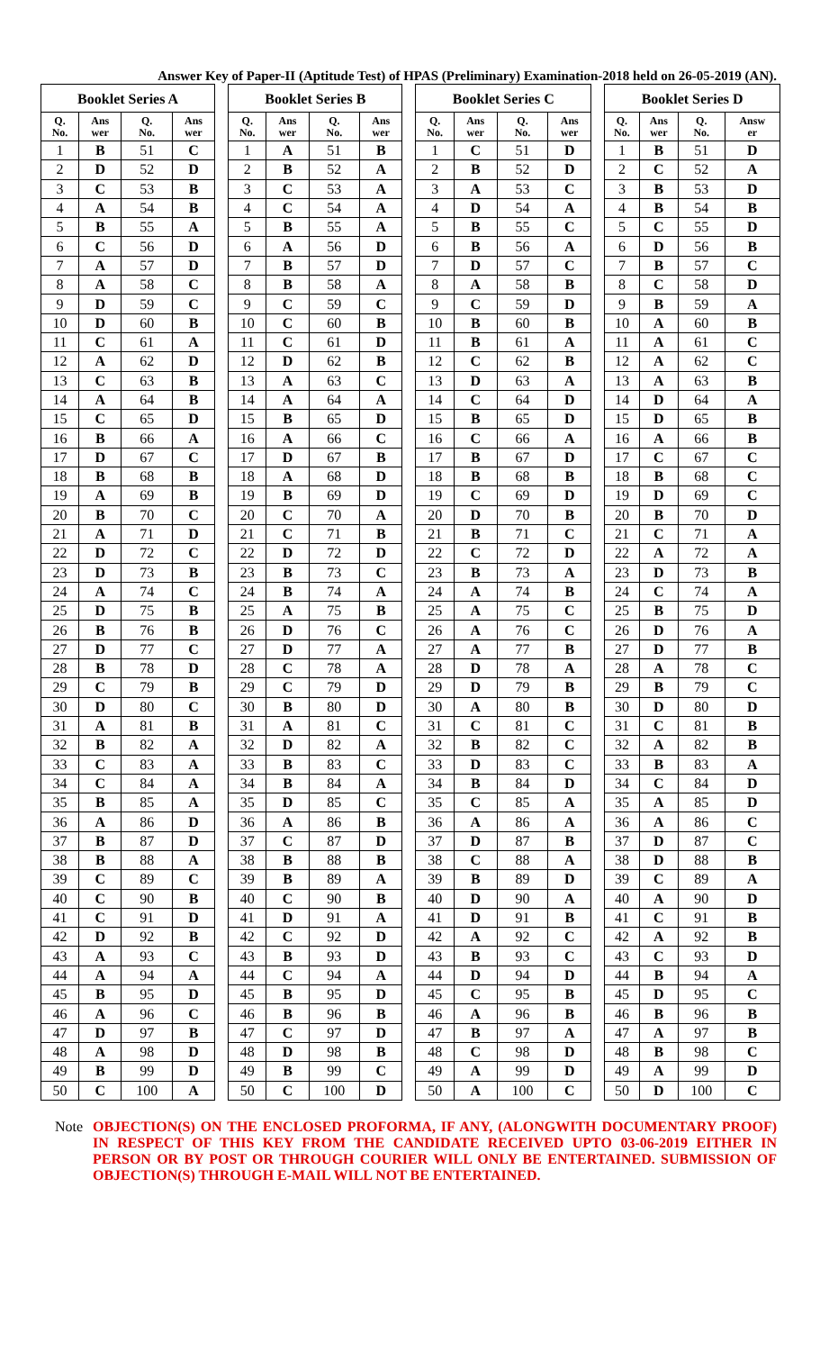Answer Key of Paper-II (Aptitude Test) of HPAS (Preliminary) Examination-2018 held on 26-05-2019 (AN).
| Booklet Series A | | | | | Booklet Series B | | | | | Booklet Series C | | | | | Booklet Series D | | | |
| --- | --- | --- | --- | --- | --- | --- | --- | --- | --- | --- | --- | --- | --- | --- | --- | --- | --- | --- |
| Q. No. | Ans wer | Q. No. | Ans wer | | Q. No. | Ans wer | Q. No. | Ans wer | | Q. No. | Ans wer | Q. No. | Ans wer | | Q. No. | Ans wer | Q. No. | Answ er |
| 1 | B | 51 | C | | 1 | A | 51 | B | | 1 | C | 51 | D | | 1 | B | 51 | D |
| 2 | D | 52 | D | | 2 | B | 52 | A | | 2 | B | 52 | D | | 2 | C | 52 | A |
| 3 | C | 53 | B | | 3 | C | 53 | A | | 3 | A | 53 | C | | 3 | B | 53 | D |
| 4 | A | 54 | B | | 4 | C | 54 | A | | 4 | D | 54 | A | | 4 | B | 54 | B |
| 5 | B | 55 | A | | 5 | B | 55 | A | | 5 | B | 55 | C | | 5 | C | 55 | D |
| 6 | C | 56 | D | | 6 | A | 56 | D | | 6 | B | 56 | A | | 6 | D | 56 | B |
| 7 | A | 57 | D | | 7 | B | 57 | D | | 7 | D | 57 | C | | 7 | B | 57 | C |
| 8 | A | 58 | C | | 8 | B | 58 | A | | 8 | A | 58 | B | | 8 | C | 58 | D |
| 9 | D | 59 | C | | 9 | C | 59 | C | | 9 | C | 59 | D | | 9 | B | 59 | A |
| 10 | D | 60 | B | | 10 | C | 60 | B | | 10 | B | 60 | B | | 10 | A | 60 | B |
| 11 | C | 61 | A | | 11 | C | 61 | D | | 11 | B | 61 | A | | 11 | A | 61 | C |
| 12 | A | 62 | D | | 12 | D | 62 | B | | 12 | C | 62 | B | | 12 | A | 62 | C |
| 13 | C | 63 | B | | 13 | A | 63 | C | | 13 | D | 63 | A | | 13 | A | 63 | B |
| 14 | A | 64 | B | | 14 | A | 64 | A | | 14 | C | 64 | D | | 14 | D | 64 | A |
| 15 | C | 65 | D | | 15 | B | 65 | D | | 15 | B | 65 | D | | 15 | D | 65 | B |
| 16 | B | 66 | A | | 16 | A | 66 | C | | 16 | C | 66 | A | | 16 | A | 66 | B |
| 17 | D | 67 | C | | 17 | D | 67 | B | | 17 | B | 67 | D | | 17 | C | 67 | C |
| 18 | B | 68 | B | | 18 | A | 68 | D | | 18 | B | 68 | B | | 18 | B | 68 | C |
| 19 | A | 69 | B | | 19 | B | 69 | D | | 19 | C | 69 | D | | 19 | D | 69 | C |
| 20 | B | 70 | C | | 20 | C | 70 | A | | 20 | D | 70 | B | | 20 | B | 70 | D |
| 21 | A | 71 | D | | 21 | C | 71 | B | | 21 | B | 71 | C | | 21 | C | 71 | A |
| 22 | D | 72 | C | | 22 | D | 72 | D | | 22 | C | 72 | D | | 22 | A | 72 | A |
| 23 | D | 73 | B | | 23 | B | 73 | C | | 23 | B | 73 | A | | 23 | D | 73 | B |
| 24 | A | 74 | C | | 24 | B | 74 | A | | 24 | A | 74 | B | | 24 | C | 74 | A |
| 25 | D | 75 | B | | 25 | A | 75 | B | | 25 | A | 75 | C | | 25 | B | 75 | D |
| 26 | B | 76 | B | | 26 | D | 76 | C | | 26 | A | 76 | C | | 26 | D | 76 | A |
| 27 | D | 77 | C | | 27 | D | 77 | A | | 27 | A | 77 | B | | 27 | D | 77 | B |
| 28 | B | 78 | D | | 28 | C | 78 | A | | 28 | D | 78 | A | | 28 | A | 78 | C |
| 29 | C | 79 | B | | 29 | C | 79 | D | | 29 | D | 79 | B | | 29 | B | 79 | C |
| 30 | D | 80 | C | | 30 | B | 80 | D | | 30 | A | 80 | B | | 30 | D | 80 | D |
| 31 | A | 81 | B | | 31 | A | 81 | C | | 31 | C | 81 | C | | 31 | C | 81 | B |
| 32 | B | 82 | A | | 32 | D | 82 | A | | 32 | B | 82 | C | | 32 | A | 82 | B |
| 33 | C | 83 | A | | 33 | B | 83 | C | | 33 | D | 83 | C | | 33 | B | 83 | A |
| 34 | C | 84 | A | | 34 | B | 84 | A | | 34 | B | 84 | D | | 34 | C | 84 | D |
| 35 | B | 85 | A | | 35 | D | 85 | C | | 35 | C | 85 | A | | 35 | A | 85 | D |
| 36 | A | 86 | D | | 36 | A | 86 | B | | 36 | A | 86 | A | | 36 | A | 86 | C |
| 37 | B | 87 | D | | 37 | C | 87 | D | | 37 | D | 87 | B | | 37 | D | 87 | C |
| 38 | B | 88 | A | | 38 | B | 88 | B | | 38 | C | 88 | A | | 38 | D | 88 | B |
| 39 | C | 89 | C | | 39 | B | 89 | A | | 39 | B | 89 | D | | 39 | C | 89 | A |
| 40 | C | 90 | B | | 40 | C | 90 | B | | 40 | D | 90 | A | | 40 | A | 90 | D |
| 41 | C | 91 | D | | 41 | D | 91 | A | | 41 | D | 91 | B | | 41 | C | 91 | B |
| 42 | D | 92 | B | | 42 | C | 92 | D | | 42 | A | 92 | C | | 42 | A | 92 | B |
| 43 | A | 93 | C | | 43 | B | 93 | D | | 43 | B | 93 | C | | 43 | C | 93 | D |
| 44 | A | 94 | A | | 44 | C | 94 | A | | 44 | D | 94 | D | | 44 | B | 94 | A |
| 45 | B | 95 | D | | 45 | B | 95 | D | | 45 | C | 95 | B | | 45 | D | 95 | C |
| 46 | A | 96 | C | | 46 | B | 96 | B | | 46 | A | 96 | B | | 46 | B | 96 | B |
| 47 | D | 97 | B | | 47 | C | 97 | D | | 47 | B | 97 | A | | 47 | A | 97 | B |
| 48 | A | 98 | D | | 48 | D | 98 | B | | 48 | C | 98 | D | | 48 | B | 98 | C |
| 49 | B | 99 | D | | 49 | B | 99 | C | | 49 | A | 99 | D | | 49 | A | 99 | D |
| 50 | C | 100 | A | | 50 | C | 100 | D | | 50 | A | 100 | C | | 50 | D | 100 | C |
Note OBJECTION(S) ON THE ENCLOSED PROFORMA, IF ANY, (ALONGWITH DOCUMENTARY PROOF) IN RESPECT OF THIS KEY FROM THE CANDIDATE RECEIVED UPTO 03-06-2019 EITHER IN PERSON OR BY POST OR THROUGH COURIER WILL ONLY BE ENTERTAINED. SUBMISSION OF OBJECTION(S) THROUGH E-MAIL WILL NOT BE ENTERTAINED.